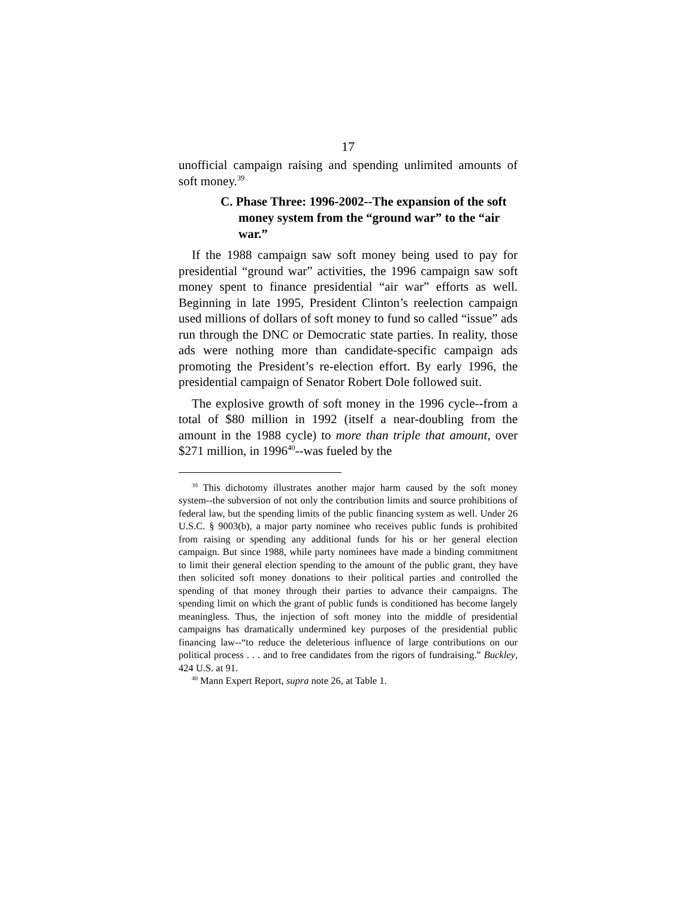17
unofficial campaign raising and spending unlimited amounts of soft money.<sup>39</sup>
C. Phase Three: 1996-2002--The expansion of the soft money system from the “ground war” to the “air war.”
If the 1988 campaign saw soft money being used to pay for presidential “ground war” activities, the 1996 campaign saw soft money spent to finance presidential “air war” efforts as well. Beginning in late 1995, President Clinton’s reelection campaign used millions of dollars of soft money to fund so called “issue” ads run through the DNC or Democratic state parties. In reality, those ads were nothing more than candidate-specific campaign ads promoting the President’s re-election effort. By early 1996, the presidential campaign of Senator Robert Dole followed suit.
The explosive growth of soft money in the 1996 cycle--from a total of $80 million in 1992 (itself a near-doubling from the amount in the 1988 cycle) to more than triple that amount, over $271 million, in 1996<sup>40</sup>--was fueled by the
<sup>39</sup> This dichotomy illustrates another major harm caused by the soft money system--the subversion of not only the contribution limits and source prohibitions of federal law, but the spending limits of the public financing system as well. Under 26 U.S.C. § 9003(b), a major party nominee who receives public funds is prohibited from raising or spending any additional funds for his or her general election campaign. But since 1988, while party nominees have made a binding commitment to limit their general election spending to the amount of the public grant, they have then solicited soft money donations to their political parties and controlled the spending of that money through their parties to advance their campaigns. The spending limit on which the grant of public funds is conditioned has become largely meaningless. Thus, the injection of soft money into the middle of presidential campaigns has dramatically undermined key purposes of the presidential public financing law--“to reduce the deleterious influence of large contributions on our political process . . . and to free candidates from the rigors of fundraising.” Buckley, 424 U.S. at 91.
<sup>40</sup> Mann Expert Report, supra note 26, at Table 1.